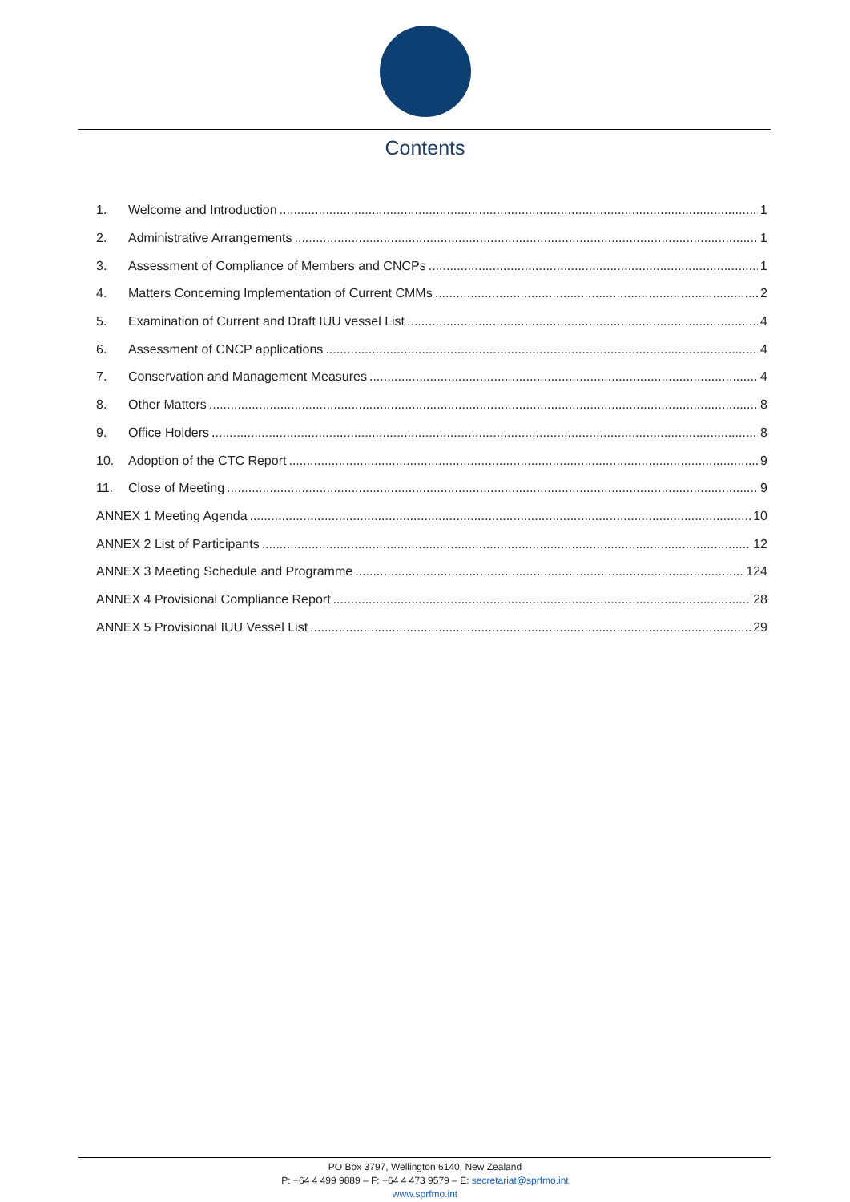Contents
1. Welcome and Introduction 1
2. Administrative Arrangements 1
3. Assessment of Compliance of Members and CNCPs 1
4. Matters Concerning Implementation of Current CMMs 2
5. Examination of Current and Draft IUU vessel List 4
6. Assessment of CNCP applications 4
7. Conservation and Management Measures 4
8. Other Matters 8
9. Office Holders 8
10. Adoption of the CTC Report 9
11. Close of Meeting 9
ANNEX 1 Meeting Agenda 10
ANNEX 2 List of Participants 12
ANNEX 3 Meeting Schedule and Programme 124
ANNEX 4 Provisional Compliance Report 28
ANNEX 5 Provisional IUU Vessel List 29
PO Box 3797, Wellington 6140, New Zealand
P: +64 4 499 9889 – F: +64 4 473 9579 – E: secretariat@sprfmo.int
www.sprfmo.int